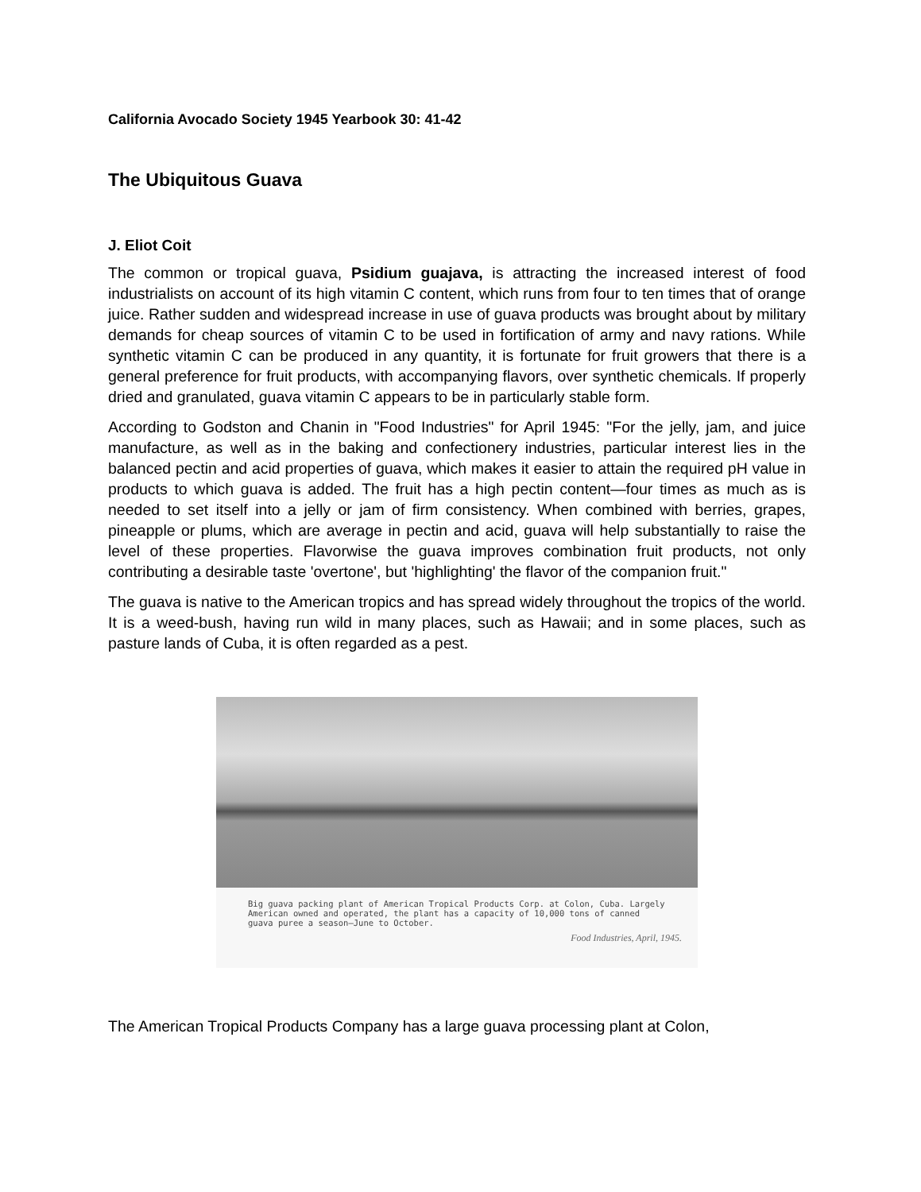California Avocado Society 1945 Yearbook 30: 41-42
The Ubiquitous Guava
J. Eliot Coit
The common or tropical guava, Psidium guajava, is attracting the increased interest of food industrialists on account of its high vitamin C content, which runs from four to ten times that of orange juice. Rather sudden and widespread increase in use of guava products was brought about by military demands for cheap sources of vitamin C to be used in fortification of army and navy rations. While synthetic vitamin C can be produced in any quantity, it is fortunate for fruit growers that there is a general preference for fruit products, with accompanying flavors, over synthetic chemicals. If properly dried and granulated, guava vitamin C appears to be in particularly stable form.
According to Godston and Chanin in "Food Industries" for April 1945: "For the jelly, jam, and juice manufacture, as well as in the baking and confectionery industries, particular interest lies in the balanced pectin and acid properties of guava, which makes it easier to attain the required pH value in products to which guava is added. The fruit has a high pectin content—four times as much as is needed to set itself into a jelly or jam of firm consistency. When combined with berries, grapes, pineapple or plums, which are average in pectin and acid, guava will help substantially to raise the level of these properties. Flavorwise the guava improves combination fruit products, not only contributing a desirable taste 'overtone', but 'highlighting' the flavor of the companion fruit."
The guava is native to the American tropics and has spread widely throughout the tropics of the world. It is a weed-bush, having run wild in many places, such as Hawaii; and in some places, such as pasture lands of Cuba, it is often regarded as a pest.
Big guava packing plant of American Tropical Products Corp. at Colon, Cuba. Largely American owned and operated, the plant has a capacity of 10,000 tons of canned guava puree a season—June to October.
Food Industries, April, 1945.
The American Tropical Products Company has a large guava processing plant at Colon,